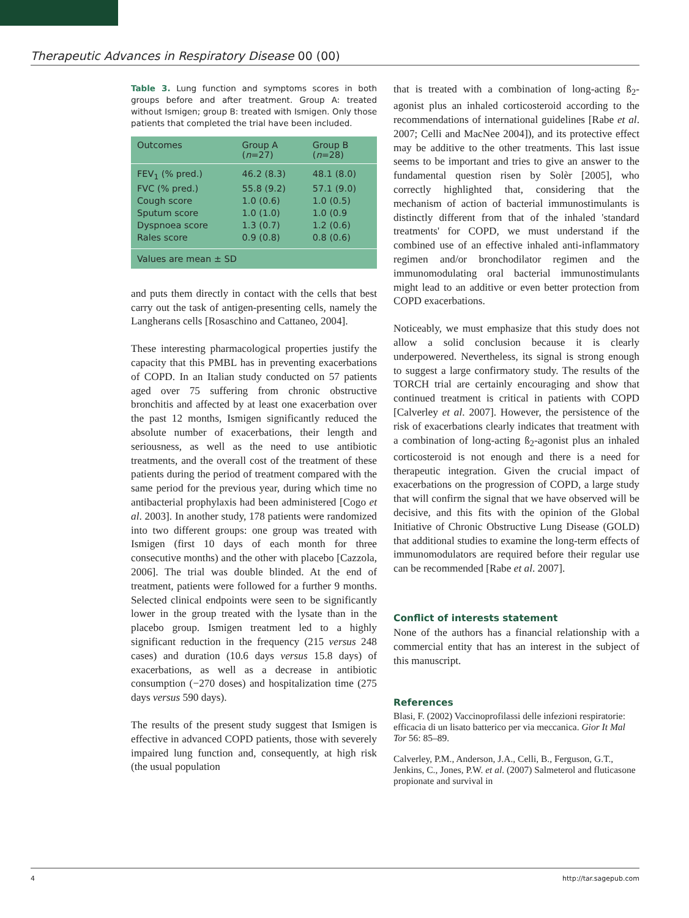Therapeutic Advances in Respiratory Disease 00 (00)
Table 3. Lung function and symptoms scores in both groups before and after treatment. Group A: treated without Ismigen; group B: treated with Ismigen. Only those patients that completed the trial have been included.
| Outcomes | Group A ( n =27) | Group B ( n =28) |
| --- | --- | --- |
| FEV<sub>1</sub> (% pred.) | 46.2 (8.3) | 48.1 (8.0) |
| FVC (% pred.) | 55.8 (9.2) | 57.1 (9.0) |
| Cough score | 1.0 (0.6) | 1.0 (0.5) |
| Sputum score | 1.0 (1.0) | 1.0 (0.9 |
| Dyspnoea score | 1.3 (0.7) | 1.2 (0.6) |
| Rales score | 0.9 (0.8) | 0.8 (0.6) |
| Values are mean ± SD | | |
and puts them directly in contact with the cells that best carry out the task of antigen-presenting cells, namely the Langherans cells [Rosaschino and Cattaneo, 2004].
These interesting pharmacological properties justify the capacity that this PMBL has in preventing exacerbations of COPD. In an Italian study conducted on 57 patients aged over 75 suffering from chronic obstructive bronchitis and affected by at least one exacerbation over the past 12 months, Ismigen significantly reduced the absolute number of exacerbations, their length and seriousness, as well as the need to use antibiotic treatments, and the overall cost of the treatment of these patients during the period of treatment compared with the same period for the previous year, during which time no antibacterial prophylaxis had been administered [Cogo et al. 2003]. In another study, 178 patients were randomized into two different groups: one group was treated with Ismigen (first 10 days of each month for three consecutive months) and the other with placebo [Cazzola, 2006]. The trial was double blinded. At the end of treatment, patients were followed for a further 9 months. Selected clinical endpoints were seen to be significantly lower in the group treated with the lysate than in the placebo group. Ismigen treatment led to a highly significant reduction in the frequency (215 versus 248 cases) and duration (10.6 days versus 15.8 days) of exacerbations, as well as a decrease in antibiotic consumption (−270 doses) and hospitalization time (275 days versus 590 days).
The results of the present study suggest that Ismigen is effective in advanced COPD patients, those with severely impaired lung function and, consequently, at high risk (the usual population
that is treated with a combination of long-acting ß<sub>2</sub>-agonist plus an inhaled corticosteroid according to the recommendations of international guidelines [Rabe et al. 2007; Celli and MacNee 2004]), and its protective effect may be additive to the other treatments. This last issue seems to be important and tries to give an answer to the fundamental question risen by Solèr [2005], who correctly highlighted that, considering that the mechanism of action of bacterial immunostimulants is distinctly different from that of the inhaled 'standard treatments' for COPD, we must understand if the combined use of an effective inhaled anti-inflammatory regimen and/or bronchodilator regimen and the immunomodulating oral bacterial immunostimulants might lead to an additive or even better protection from COPD exacerbations.
Noticeably, we must emphasize that this study does not allow a solid conclusion because it is clearly underpowered. Nevertheless, its signal is strong enough to suggest a large confirmatory study. The results of the TORCH trial are certainly encouraging and show that continued treatment is critical in patients with COPD [Calverley et al. 2007]. However, the persistence of the risk of exacerbations clearly indicates that treatment with a combination of long-acting ß<sub>2</sub>-agonist plus an inhaled corticosteroid is not enough and there is a need for therapeutic integration. Given the crucial impact of exacerbations on the progression of COPD, a large study that will confirm the signal that we have observed will be decisive, and this fits with the opinion of the Global Initiative of Chronic Obstructive Lung Disease (GOLD) that additional studies to examine the long-term effects of immunomodulators are required before their regular use can be recommended [Rabe et al. 2007].
Conflict of interests statement
None of the authors has a financial relationship with a commercial entity that has an interest in the subject of this manuscript.
References
Blasi, F. (2002) Vaccinoprofilassi delle infezioni respiratorie: efficacia di un lisato batterico per via meccanica. Gior It Mal Tor 56: 85–89.
Calverley, P.M., Anderson, J.A., Celli, B., Ferguson, G.T., Jenkins, C., Jones, P.W. et al. (2007) Salmeterol and fluticasone propionate and survival in
4 http://tar.sagepub.com